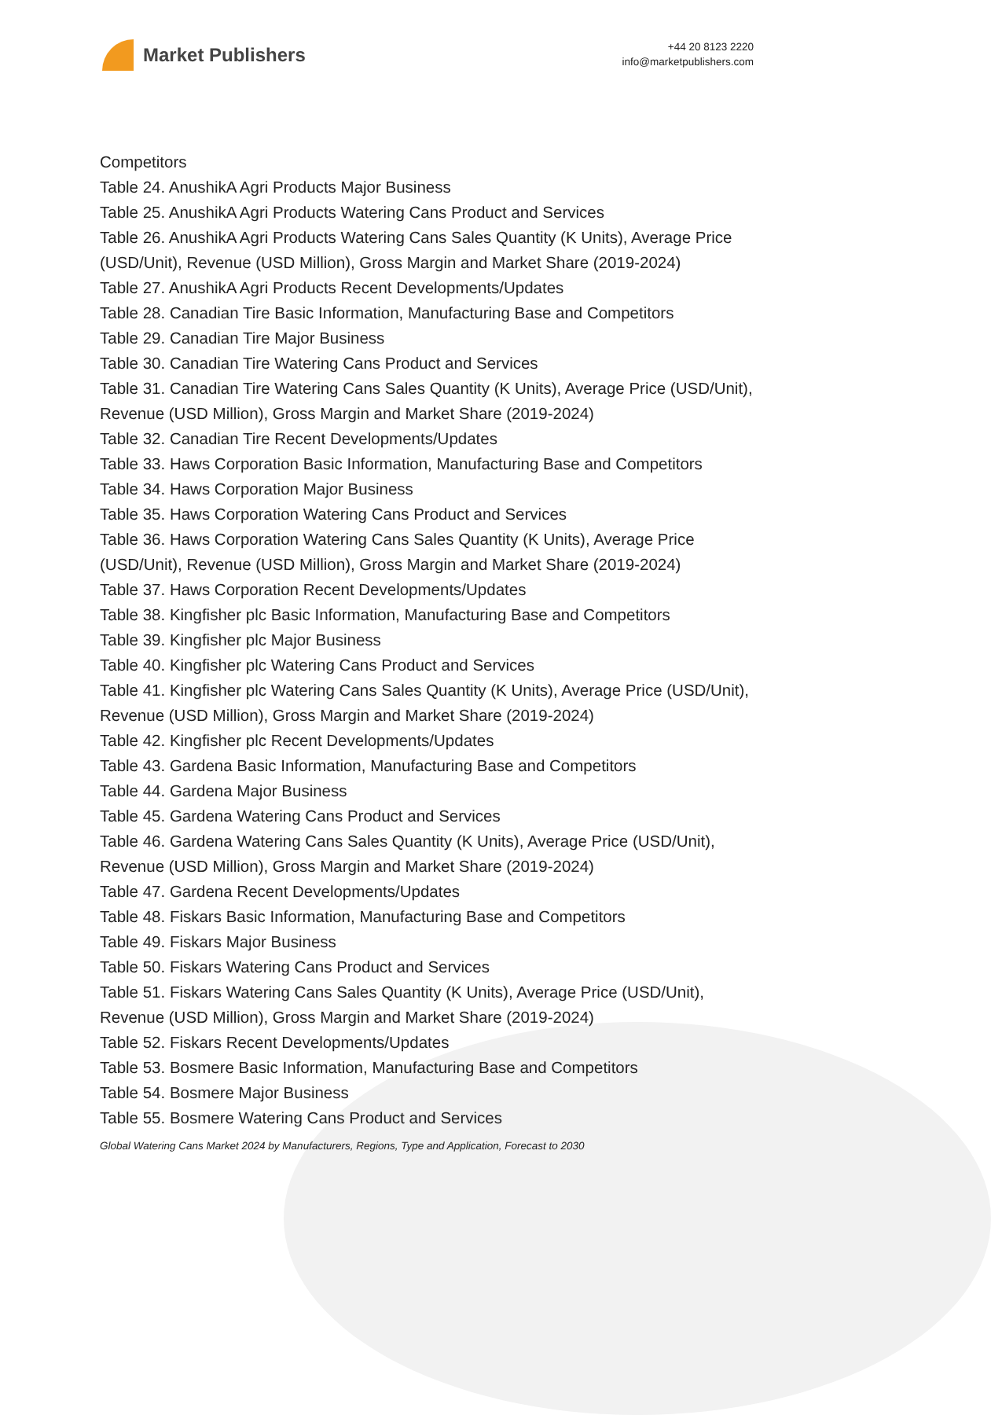Market Publishers
+44 20 8123 2220
info@marketpublishers.com
Competitors
Table 24. AnushikA Agri Products Major Business
Table 25. AnushikA Agri Products Watering Cans Product and Services
Table 26. AnushikA Agri Products Watering Cans Sales Quantity (K Units), Average Price (USD/Unit), Revenue (USD Million), Gross Margin and Market Share (2019-2024)
Table 27. AnushikA Agri Products Recent Developments/Updates
Table 28. Canadian Tire Basic Information, Manufacturing Base and Competitors
Table 29. Canadian Tire Major Business
Table 30. Canadian Tire Watering Cans Product and Services
Table 31. Canadian Tire Watering Cans Sales Quantity (K Units), Average Price (USD/Unit), Revenue (USD Million), Gross Margin and Market Share (2019-2024)
Table 32. Canadian Tire Recent Developments/Updates
Table 33. Haws Corporation Basic Information, Manufacturing Base and Competitors
Table 34. Haws Corporation Major Business
Table 35. Haws Corporation Watering Cans Product and Services
Table 36. Haws Corporation Watering Cans Sales Quantity (K Units), Average Price (USD/Unit), Revenue (USD Million), Gross Margin and Market Share (2019-2024)
Table 37. Haws Corporation Recent Developments/Updates
Table 38. Kingfisher plc Basic Information, Manufacturing Base and Competitors
Table 39. Kingfisher plc Major Business
Table 40. Kingfisher plc Watering Cans Product and Services
Table 41. Kingfisher plc Watering Cans Sales Quantity (K Units), Average Price (USD/Unit), Revenue (USD Million), Gross Margin and Market Share (2019-2024)
Table 42. Kingfisher plc Recent Developments/Updates
Table 43. Gardena Basic Information, Manufacturing Base and Competitors
Table 44. Gardena Major Business
Table 45. Gardena Watering Cans Product and Services
Table 46. Gardena Watering Cans Sales Quantity (K Units), Average Price (USD/Unit), Revenue (USD Million), Gross Margin and Market Share (2019-2024)
Table 47. Gardena Recent Developments/Updates
Table 48. Fiskars Basic Information, Manufacturing Base and Competitors
Table 49. Fiskars Major Business
Table 50. Fiskars Watering Cans Product and Services
Table 51. Fiskars Watering Cans Sales Quantity (K Units), Average Price (USD/Unit), Revenue (USD Million), Gross Margin and Market Share (2019-2024)
Table 52. Fiskars Recent Developments/Updates
Table 53. Bosmere Basic Information, Manufacturing Base and Competitors
Table 54. Bosmere Major Business
Table 55. Bosmere Watering Cans Product and Services
Global Watering Cans Market 2024 by Manufacturers, Regions, Type and Application, Forecast to 2030